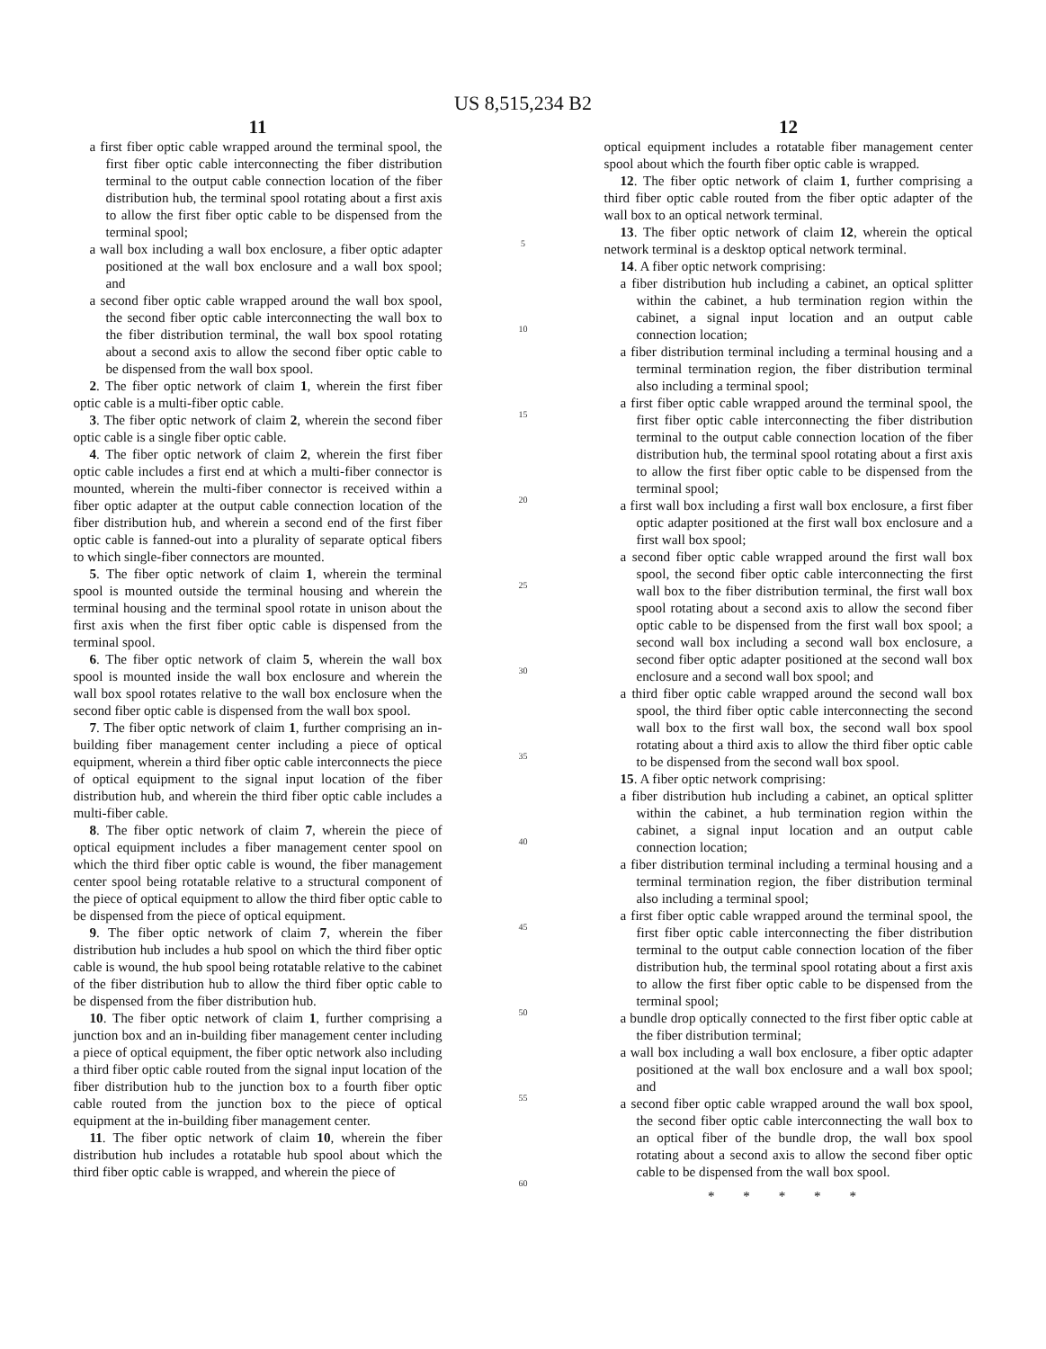US 8,515,234 B2
11
a first fiber optic cable wrapped around the terminal spool, the first fiber optic cable interconnecting the fiber distribution terminal to the output cable connection location of the fiber distribution hub, the terminal spool rotating about a first axis to allow the first fiber optic cable to be dispensed from the terminal spool;
a wall box including a wall box enclosure, a fiber optic adapter positioned at the wall box enclosure and a wall box spool; and
a second fiber optic cable wrapped around the wall box spool, the second fiber optic cable interconnecting the wall box to the fiber distribution terminal, the wall box spool rotating about a second axis to allow the second fiber optic cable to be dispensed from the wall box spool.
2. The fiber optic network of claim 1, wherein the first fiber optic cable is a multi-fiber optic cable.
3. The fiber optic network of claim 2, wherein the second fiber optic cable is a single fiber optic cable.
4. The fiber optic network of claim 2, wherein the first fiber optic cable includes a first end at which a multi-fiber connector is mounted, wherein the multi-fiber connector is received within a fiber optic adapter at the output cable connection location of the fiber distribution hub, and wherein a second end of the first fiber optic cable is fanned-out into a plurality of separate optical fibers to which single-fiber connectors are mounted.
5. The fiber optic network of claim 1, wherein the terminal spool is mounted outside the terminal housing and wherein the terminal housing and the terminal spool rotate in unison about the first axis when the first fiber optic cable is dispensed from the terminal spool.
6. The fiber optic network of claim 5, wherein the wall box spool is mounted inside the wall box enclosure and wherein the wall box spool rotates relative to the wall box enclosure when the second fiber optic cable is dispensed from the wall box spool.
7. The fiber optic network of claim 1, further comprising an in-building fiber management center including a piece of optical equipment, wherein a third fiber optic cable interconnects the piece of optical equipment to the signal input location of the fiber distribution hub, and wherein the third fiber optic cable includes a multi-fiber cable.
8. The fiber optic network of claim 7, wherein the piece of optical equipment includes a fiber management center spool on which the third fiber optic cable is wound, the fiber management center spool being rotatable relative to a structural component of the piece of optical equipment to allow the third fiber optic cable to be dispensed from the piece of optical equipment.
9. The fiber optic network of claim 7, wherein the fiber distribution hub includes a hub spool on which the third fiber optic cable is wound, the hub spool being rotatable relative to the cabinet of the fiber distribution hub to allow the third fiber optic cable to be dispensed from the fiber distribution hub.
10. The fiber optic network of claim 1, further comprising a junction box and an in-building fiber management center including a piece of optical equipment, the fiber optic network also including a third fiber optic cable routed from the signal input location of the fiber distribution hub to the junction box to a fourth fiber optic cable routed from the junction box to the piece of optical equipment at the in-building fiber management center.
11. The fiber optic network of claim 10, wherein the fiber distribution hub includes a rotatable hub spool about which the third fiber optic cable is wrapped, and wherein the piece of
5
10
15
20
25
30
35
40
45
50
55
60
12
optical equipment includes a rotatable fiber management center spool about which the fourth fiber optic cable is wrapped.
12. The fiber optic network of claim 1, further comprising a third fiber optic cable routed from the fiber optic adapter of the wall box to an optical network terminal.
13. The fiber optic network of claim 12, wherein the optical network terminal is a desktop optical network terminal.
14. A fiber optic network comprising:
a fiber distribution hub including a cabinet, an optical splitter within the cabinet, a hub termination region within the cabinet, a signal input location and an output cable connection location;
a fiber distribution terminal including a terminal housing and a terminal termination region, the fiber distribution terminal also including a terminal spool;
a first fiber optic cable wrapped around the terminal spool, the first fiber optic cable interconnecting the fiber distribution terminal to the output cable connection location of the fiber distribution hub, the terminal spool rotating about a first axis to allow the first fiber optic cable to be dispensed from the terminal spool;
a first wall box including a first wall box enclosure, a first fiber optic adapter positioned at the first wall box enclosure and a first wall box spool;
a second fiber optic cable wrapped around the first wall box spool, the second fiber optic cable interconnecting the first wall box to the fiber distribution terminal, the first wall box spool rotating about a second axis to allow the second fiber optic cable to be dispensed from the first wall box spool; a second wall box including a second wall box enclosure, a second fiber optic adapter positioned at the second wall box enclosure and a second wall box spool; and
a third fiber optic cable wrapped around the second wall box spool, the third fiber optic cable interconnecting the second wall box to the first wall box, the second wall box spool rotating about a third axis to allow the third fiber optic cable to be dispensed from the second wall box spool.
15. A fiber optic network comprising:
a fiber distribution hub including a cabinet, an optical splitter within the cabinet, a hub termination region within the cabinet, a signal input location and an output cable connection location;
a fiber distribution terminal including a terminal housing and a terminal termination region, the fiber distribution terminal also including a terminal spool;
a first fiber optic cable wrapped around the terminal spool, the first fiber optic cable interconnecting the fiber distribution terminal to the output cable connection location of the fiber distribution hub, the terminal spool rotating about a first axis to allow the first fiber optic cable to be dispensed from the terminal spool;
a bundle drop optically connected to the first fiber optic cable at the fiber distribution terminal;
a wall box including a wall box enclosure, a fiber optic adapter positioned at the wall box enclosure and a wall box spool; and
a second fiber optic cable wrapped around the wall box spool, the second fiber optic cable interconnecting the wall box to an optical fiber of the bundle drop, the wall box spool rotating about a second axis to allow the second fiber optic cable to be dispensed from the wall box spool.
* * * * *